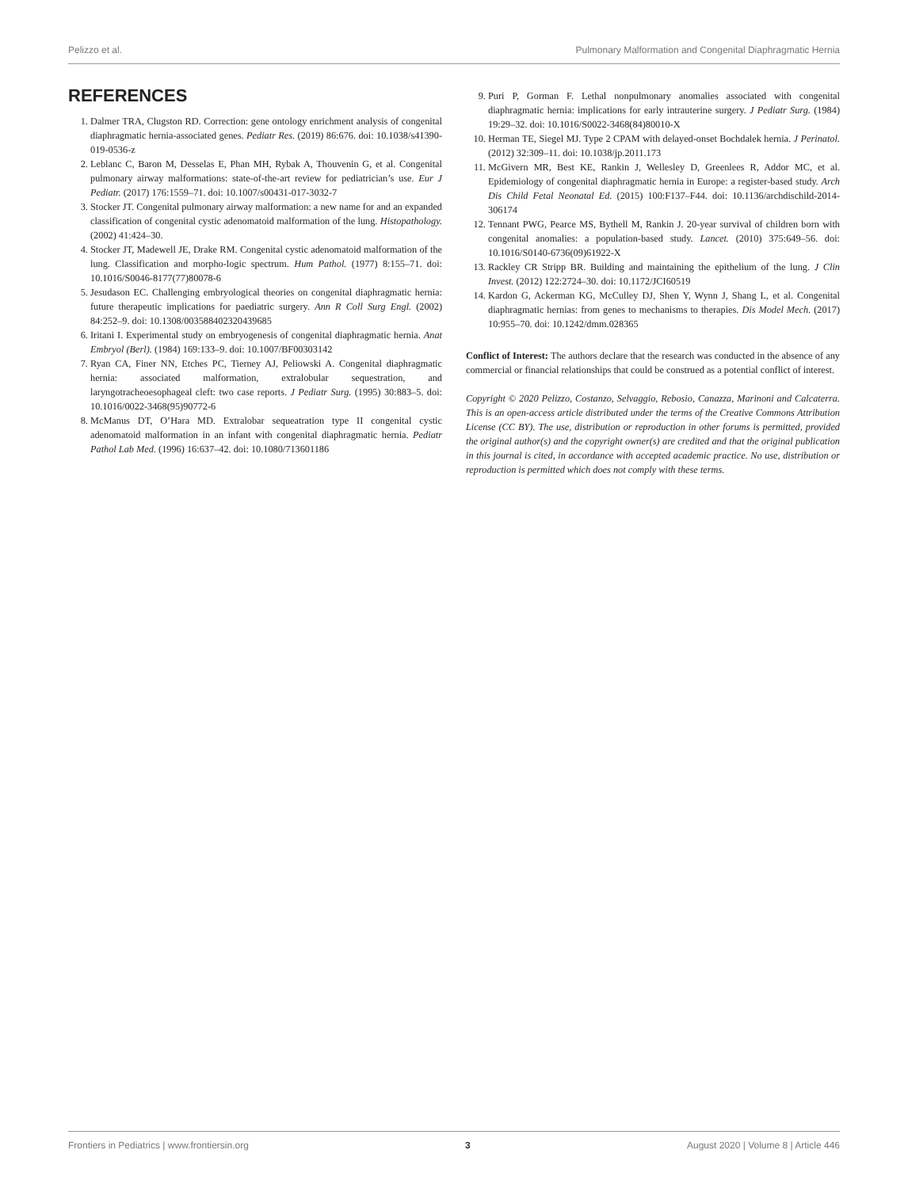Pelizzo et al. Pulmonary Malformation and Congenital Diaphragmatic Hernia
REFERENCES
1. Dalmer TRA, Clugston RD. Correction: gene ontology enrichment analysis of congenital diaphragmatic hernia-associated genes. Pediatr Res. (2019) 86:676. doi: 10.1038/s41390-019-0536-z
2. Leblanc C, Baron M, Desselas E, Phan MH, Rybak A, Thouvenin G, et al. Congenital pulmonary airway malformations: state-of-the-art review for pediatrician’s use. Eur J Pediatr. (2017) 176:1559–71. doi: 10.1007/s00431-017-3032-7
3. Stocker JT. Congenital pulmonary airway malformation: a new name for and an expanded classification of congenital cystic adenomatoid malformation of the lung. Histopathology. (2002) 41:424–30.
4. Stocker JT, Madewell JE, Drake RM. Congenital cystic adenomatoid malformation of the lung. Classification and morpho-logic spectrum. Hum Pathol. (1977) 8:155–71. doi: 10.1016/S0046-8177(77)80078-6
5. Jesudason EC. Challenging embryological theories on congenital diaphragmatic hernia: future therapeutic implications for paediatric surgery. Ann R Coll Surg Engl. (2002) 84:252–9. doi: 10.1308/003588402320439685
6. Iritani I. Experimental study on embryogenesis of congenital diaphragmatic hernia. Anat Embryol (Berl). (1984) 169:133–9. doi: 10.1007/BF00303142
7. Ryan CA, Finer NN, Etches PC, Tierney AJ, Peliowski A. Congenital diaphragmatic hernia: associated malformation, extralobular sequestration, and laryngotracheoesophageal cleft: two case reports. J Pediatr Surg. (1995) 30:883–5. doi: 10.1016/0022-3468(95)90772-6
8. McManus DT, O’Hara MD. Extralobar sequeatration type II congenital cystic adenomatoid malformation in an infant with congenital diaphragmatic hernia. Pediatr Pathol Lab Med. (1996) 16:637–42. doi: 10.1080/713601186
9. Puri P, Gorman F. Lethal nonpulmonary anomalies associated with congenital diaphragmatic hernia: implications for early intrauterine surgery. J Pediatr Surg. (1984) 19:29–32. doi: 10.1016/S0022-3468(84)80010-X
10. Herman TE, Siegel MJ. Type 2 CPAM with delayed-onset Bochdalek hernia. J Perinatol. (2012) 32:309–11. doi: 10.1038/jp.2011.173
11. McGivern MR, Best KE, Rankin J, Wellesley D, Greenlees R, Addor MC, et al. Epidemiology of congenital diaphragmatic hernia in Europe: a register-based study. Arch Dis Child Fetal Neonatal Ed. (2015) 100:F137–F44. doi: 10.1136/archdischild-2014-306174
12. Tennant PWG, Pearce MS, Bythell M, Rankin J. 20-year survival of children born with congenital anomalies: a population-based study. Lancet. (2010) 375:649–56. doi: 10.1016/S0140-6736(09)61922-X
13. Rackley CR Stripp BR. Building and maintaining the epithelium of the lung. J Clin Invest. (2012) 122:2724–30. doi: 10.1172/JCI60519
14. Kardon G, Ackerman KG, McCulley DJ, Shen Y, Wynn J, Shang L, et al. Congenital diaphragmatic hernias: from genes to mechanisms to therapies. Dis Model Mech. (2017) 10:955–70. doi: 10.1242/dmm.028365
Conflict of Interest: The authors declare that the research was conducted in the absence of any commercial or financial relationships that could be construed as a potential conflict of interest.
Copyright © 2020 Pelizzo, Costanzo, Selvaggio, Rebosio, Canazza, Marinoni and Calcaterra. This is an open-access article distributed under the terms of the Creative Commons Attribution License (CC BY). The use, distribution or reproduction in other forums is permitted, provided the original author(s) and the copyright owner(s) are credited and that the original publication in this journal is cited, in accordance with accepted academic practice. No use, distribution or reproduction is permitted which does not comply with these terms.
Frontiers in Pediatrics | www.frontiersin.org 3 August 2020 | Volume 8 | Article 446